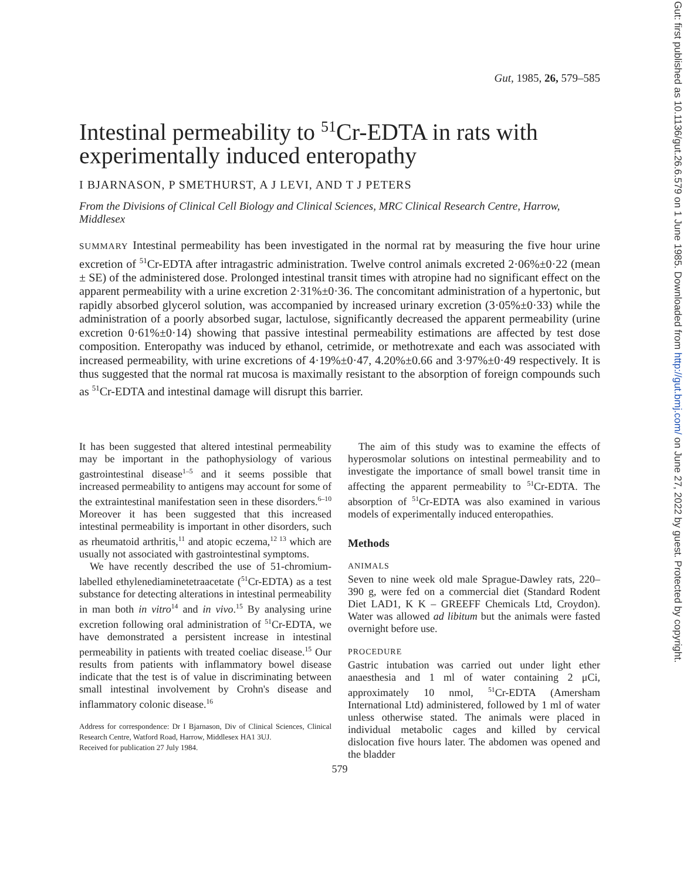Gut, 1985, 26, 579–585
Intestinal permeability to <sup>51</sup>Cr-EDTA in rats with experimentally induced enteropathy
I BJARNASON, P SMETHURST, A J LEVI, AND T J PETERS
From the Divisions of Clinical Cell Biology and Clinical Sciences, MRC Clinical Research Centre, Harrow, Middlesex
SUMMARY Intestinal permeability has been investigated in the normal rat by measuring the five hour urine excretion of <sup>51</sup>Cr-EDTA after intragastric administration. Twelve control animals excreted 2·06%±0·22 (mean ± SE) of the administered dose. Prolonged intestinal transit times with atropine had no significant effect on the apparent permeability with a urine excretion 2·31%±0·36. The concomitant administration of a hypertonic, but rapidly absorbed glycerol solution, was accompanied by increased urinary excretion (3·05%±0·33) while the administration of a poorly absorbed sugar, lactulose, significantly decreased the apparent permeability (urine excretion 0·61%±0·14) showing that passive intestinal permeability estimations are affected by test dose composition. Enteropathy was induced by ethanol, cetrimide, or methotrexate and each was associated with increased permeability, with urine excretions of 4·19%±0·47, 4.20%±0.66 and 3·97%±0·49 respectively. It is thus suggested that the normal rat mucosa is maximally resistant to the absorption of foreign compounds such as <sup>51</sup>Cr-EDTA and intestinal damage will disrupt this barrier.
It has been suggested that altered intestinal permeability may be important in the pathophysiology of various gastrointestinal disease<sup>1–5</sup> and it seems possible that increased permeability to antigens may account for some of the extraintestinal manifestation seen in these disorders.<sup>6–10</sup> Moreover it has been suggested that this increased intestinal permeability is important in other disorders, such as rheumatoid arthritis,<sup>11</sup> and atopic eczema,<sup>12 13</sup> which are usually not associated with gastrointestinal symptoms.
We have recently described the use of 51-chromium-labelled ethylenediaminetetraacetate (<sup>51</sup>Cr-EDTA) as a test substance for detecting alterations in intestinal permeability in man both in vitro<sup>14</sup> and in vivo.<sup>15</sup> By analysing urine excretion following oral administration of <sup>51</sup>Cr-EDTA, we have demonstrated a persistent increase in intestinal permeability in patients with treated coeliac disease.<sup>15</sup> Our results from patients with inflammatory bowel disease indicate that the test is of value in discriminating between small intestinal involvement by Crohn's disease and inflammatory colonic disease.<sup>16</sup>
Address for correspondence: Dr I Bjarnason, Div of Clinical Sciences, Clinical Research Centre, Watford Road, Harrow, Middlesex HA1 3UJ.
Received for publication 27 July 1984.
The aim of this study was to examine the effects of hyperosmolar solutions on intestinal permeability and to investigate the importance of small bowel transit time in affecting the apparent permeability to <sup>51</sup>Cr-EDTA. The absorption of <sup>51</sup>Cr-EDTA was also examined in various models of experimentally induced enteropathies.
Methods
ANIMALS
Seven to nine week old male Sprague-Dawley rats, 220–390 g, were fed on a commercial diet (Standard Rodent Diet LAD1, K K – GREEFF Chemicals Ltd, Croydon). Water was allowed ad libitum but the animals were fasted overnight before use.
PROCEDURE
Gastric intubation was carried out under light ether anaesthesia and 1 ml of water containing 2 μCi, approximately 10 nmol, <sup>51</sup>Cr-EDTA (Amersham International Ltd) administered, followed by 1 ml of water unless otherwise stated. The animals were placed in individual metabolic cages and killed by cervical dislocation five hours later. The abdomen was opened and the bladder
579
Gut: first published as 10.1136/gut.26.6.579 on 1 June 1985. Downloaded from http://gut.bmj.com/ on June 27, 2022 by guest. Protected by copyright.